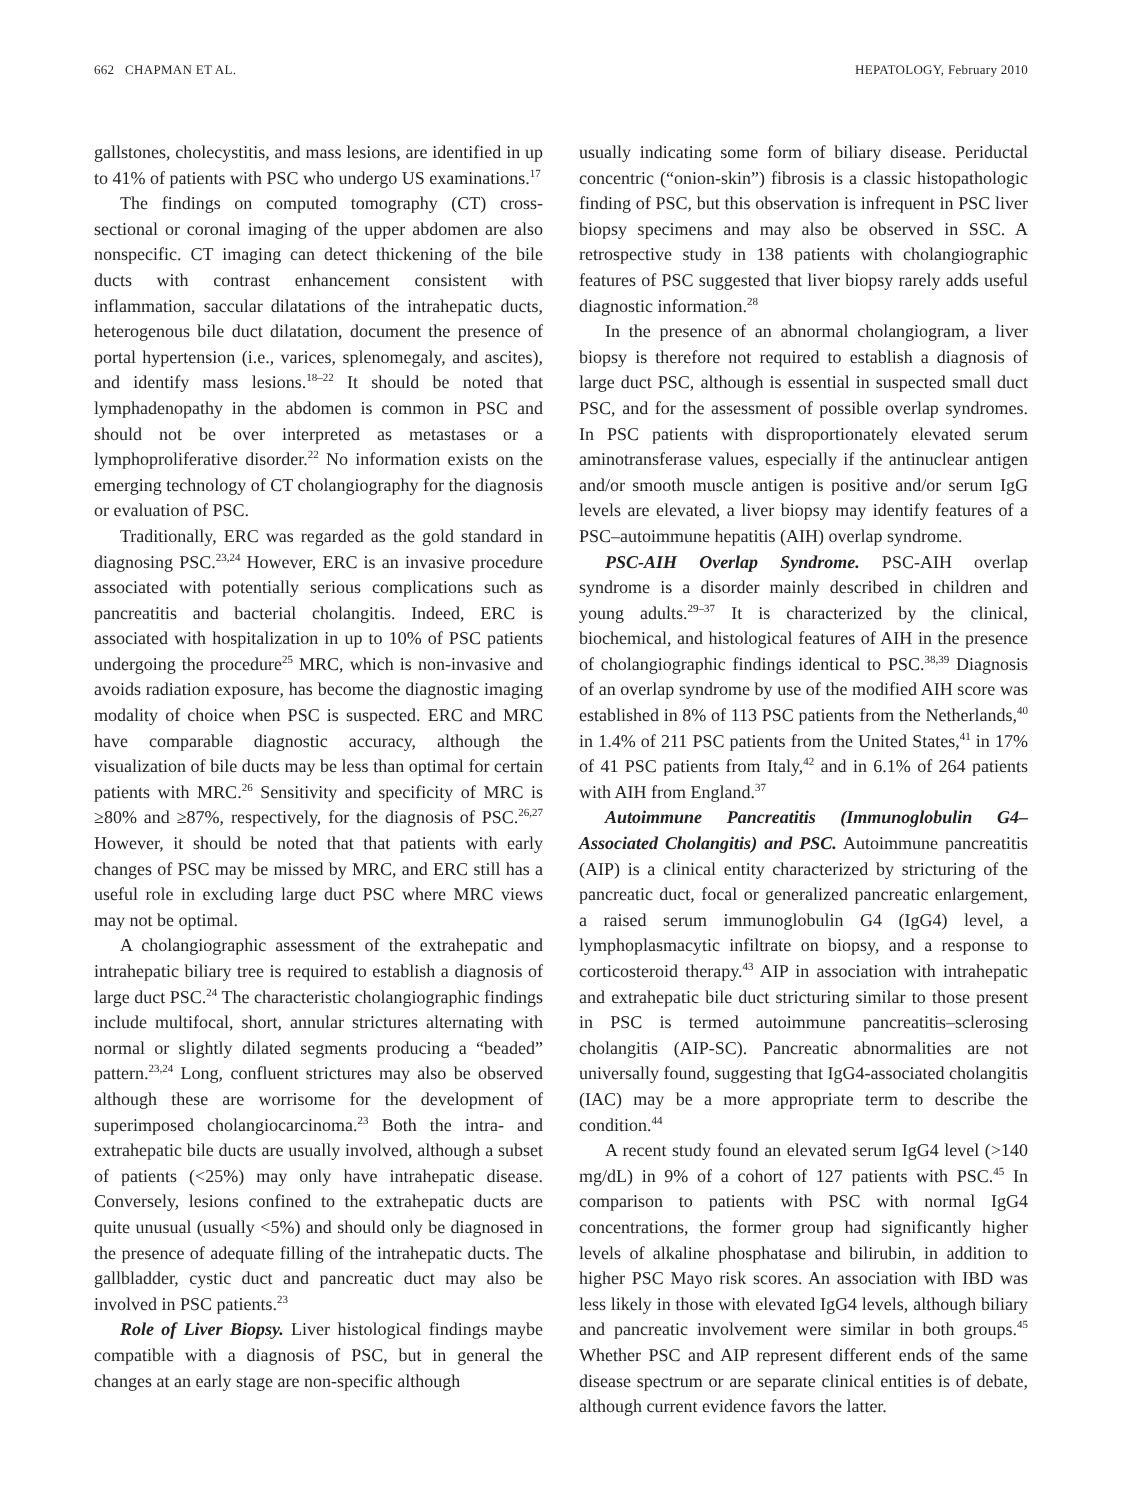662 CHAPMAN ET AL. HEPATOLOGY, February 2010
gallstones, cholecystitis, and mass lesions, are identified in up to 41% of patients with PSC who undergo US examinations.<sup>17</sup>
The findings on computed tomography (CT) cross-sectional or coronal imaging of the upper abdomen are also nonspecific. CT imaging can detect thickening of the bile ducts with contrast enhancement consistent with inflammation, saccular dilatations of the intrahepatic ducts, heterogenous bile duct dilatation, document the presence of portal hypertension (i.e., varices, splenomegaly, and ascites), and identify mass lesions.<sup>18–22</sup> It should be noted that lymphadenopathy in the abdomen is common in PSC and should not be over interpreted as metastases or a lymphoproliferative disorder.<sup>22</sup> No information exists on the emerging technology of CT cholangiography for the diagnosis or evaluation of PSC.
Traditionally, ERC was regarded as the gold standard in diagnosing PSC.<sup>23,24</sup> However, ERC is an invasive procedure associated with potentially serious complications such as pancreatitis and bacterial cholangitis. Indeed, ERC is associated with hospitalization in up to 10% of PSC patients undergoing the procedure<sup>25</sup> MRC, which is non-invasive and avoids radiation exposure, has become the diagnostic imaging modality of choice when PSC is suspected. ERC and MRC have comparable diagnostic accuracy, although the visualization of bile ducts may be less than optimal for certain patients with MRC.<sup>26</sup> Sensitivity and specificity of MRC is ≥80% and ≥87%, respectively, for the diagnosis of PSC.<sup>26,27</sup> However, it should be noted that that patients with early changes of PSC may be missed by MRC, and ERC still has a useful role in excluding large duct PSC where MRC views may not be optimal.
A cholangiographic assessment of the extrahepatic and intrahepatic biliary tree is required to establish a diagnosis of large duct PSC.<sup>24</sup> The characteristic cholangiographic findings include multifocal, short, annular strictures alternating with normal or slightly dilated segments producing a “beaded” pattern.<sup>23,24</sup> Long, confluent strictures may also be observed although these are worrisome for the development of superimposed cholangiocarcinoma.<sup>23</sup> Both the intra- and extrahepatic bile ducts are usually involved, although a subset of patients (<25%) may only have intrahepatic disease. Conversely, lesions confined to the extrahepatic ducts are quite unusual (usually <5%) and should only be diagnosed in the presence of adequate filling of the intrahepatic ducts. The gallbladder, cystic duct and pancreatic duct may also be involved in PSC patients.<sup>23</sup>
Role of Liver Biopsy. Liver histological findings maybe compatible with a diagnosis of PSC, but in general the changes at an early stage are non-specific although
usually indicating some form of biliary disease. Periductal concentric (“onion-skin”) fibrosis is a classic histopathologic finding of PSC, but this observation is infrequent in PSC liver biopsy specimens and may also be observed in SSC. A retrospective study in 138 patients with cholangiographic features of PSC suggested that liver biopsy rarely adds useful diagnostic information.<sup>28</sup>
In the presence of an abnormal cholangiogram, a liver biopsy is therefore not required to establish a diagnosis of large duct PSC, although is essential in suspected small duct PSC, and for the assessment of possible overlap syndromes. In PSC patients with disproportionately elevated serum aminotransferase values, especially if the antinuclear antigen and/or smooth muscle antigen is positive and/or serum IgG levels are elevated, a liver biopsy may identify features of a PSC–autoimmune hepatitis (AIH) overlap syndrome.
PSC-AIH Overlap Syndrome. PSC-AIH overlap syndrome is a disorder mainly described in children and young adults.<sup>29–37</sup> It is characterized by the clinical, biochemical, and histological features of AIH in the presence of cholangiographic findings identical to PSC.<sup>38,39</sup> Diagnosis of an overlap syndrome by use of the modified AIH score was established in 8% of 113 PSC patients from the Netherlands,<sup>40</sup> in 1.4% of 211 PSC patients from the United States,<sup>41</sup> in 17% of 41 PSC patients from Italy,<sup>42</sup> and in 6.1% of 264 patients with AIH from England.<sup>37</sup>
Autoimmune Pancreatitis (Immunoglobulin G4–Associated Cholangitis) and PSC. Autoimmune pancreatitis (AIP) is a clinical entity characterized by stricturing of the pancreatic duct, focal or generalized pancreatic enlargement, a raised serum immunoglobulin G4 (IgG4) level, a lymphoplasmacytic infiltrate on biopsy, and a response to corticosteroid therapy.<sup>43</sup> AIP in association with intrahepatic and extrahepatic bile duct stricturing similar to those present in PSC is termed autoimmune pancreatitis–sclerosing cholangitis (AIP-SC). Pancreatic abnormalities are not universally found, suggesting that IgG4-associated cholangitis (IAC) may be a more appropriate term to describe the condition.<sup>44</sup>
A recent study found an elevated serum IgG4 level (>140 mg/dL) in 9% of a cohort of 127 patients with PSC.<sup>45</sup> In comparison to patients with PSC with normal IgG4 concentrations, the former group had significantly higher levels of alkaline phosphatase and bilirubin, in addition to higher PSC Mayo risk scores. An association with IBD was less likely in those with elevated IgG4 levels, although biliary and pancreatic involvement were similar in both groups.<sup>45</sup> Whether PSC and AIP represent different ends of the same disease spectrum or are separate clinical entities is of debate, although current evidence favors the latter.